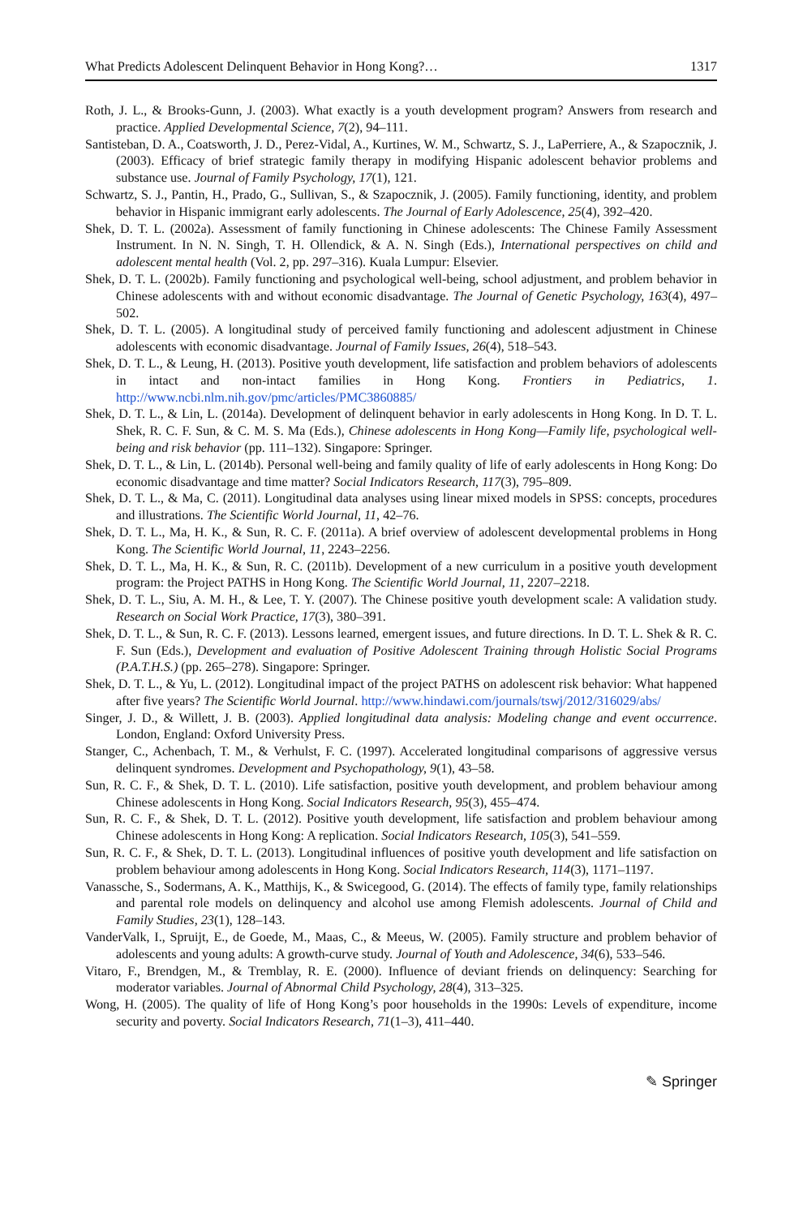What Predicts Adolescent Delinquent Behavior in Hong Kong?… 1317
Roth, J. L., & Brooks-Gunn, J. (2003). What exactly is a youth development program? Answers from research and practice. Applied Developmental Science, 7(2), 94–111.
Santisteban, D. A., Coatsworth, J. D., Perez-Vidal, A., Kurtines, W. M., Schwartz, S. J., LaPerriere, A., & Szapocznik, J. (2003). Efficacy of brief strategic family therapy in modifying Hispanic adolescent behavior problems and substance use. Journal of Family Psychology, 17(1), 121.
Schwartz, S. J., Pantin, H., Prado, G., Sullivan, S., & Szapocznik, J. (2005). Family functioning, identity, and problem behavior in Hispanic immigrant early adolescents. The Journal of Early Adolescence, 25(4), 392–420.
Shek, D. T. L. (2002a). Assessment of family functioning in Chinese adolescents: The Chinese Family Assessment Instrument. In N. N. Singh, T. H. Ollendick, & A. N. Singh (Eds.), International perspectives on child and adolescent mental health (Vol. 2, pp. 297–316). Kuala Lumpur: Elsevier.
Shek, D. T. L. (2002b). Family functioning and psychological well-being, school adjustment, and problem behavior in Chinese adolescents with and without economic disadvantage. The Journal of Genetic Psychology, 163(4), 497–502.
Shek, D. T. L. (2005). A longitudinal study of perceived family functioning and adolescent adjustment in Chinese adolescents with economic disadvantage. Journal of Family Issues, 26(4), 518–543.
Shek, D. T. L., & Leung, H. (2013). Positive youth development, life satisfaction and problem behaviors of adolescents in intact and non-intact families in Hong Kong. Frontiers in Pediatrics, 1. http://www.ncbi.nlm.nih.gov/pmc/articles/PMC3860885/
Shek, D. T. L., & Lin, L. (2014a). Development of delinquent behavior in early adolescents in Hong Kong. In D. T. L. Shek, R. C. F. Sun, & C. M. S. Ma (Eds.), Chinese adolescents in Hong Kong—Family life, psychological well-being and risk behavior (pp. 111–132). Singapore: Springer.
Shek, D. T. L., & Lin, L. (2014b). Personal well-being and family quality of life of early adolescents in Hong Kong: Do economic disadvantage and time matter? Social Indicators Research, 117(3), 795–809.
Shek, D. T. L., & Ma, C. (2011). Longitudinal data analyses using linear mixed models in SPSS: concepts, procedures and illustrations. The Scientific World Journal, 11, 42–76.
Shek, D. T. L., Ma, H. K., & Sun, R. C. F. (2011a). A brief overview of adolescent developmental problems in Hong Kong. The Scientific World Journal, 11, 2243–2256.
Shek, D. T. L., Ma, H. K., & Sun, R. C. (2011b). Development of a new curriculum in a positive youth development program: the Project PATHS in Hong Kong. The Scientific World Journal, 11, 2207–2218.
Shek, D. T. L., Siu, A. M. H., & Lee, T. Y. (2007). The Chinese positive youth development scale: A validation study. Research on Social Work Practice, 17(3), 380–391.
Shek, D. T. L., & Sun, R. C. F. (2013). Lessons learned, emergent issues, and future directions. In D. T. L. Shek & R. C. F. Sun (Eds.), Development and evaluation of Positive Adolescent Training through Holistic Social Programs (P.A.T.H.S.) (pp. 265–278). Singapore: Springer.
Shek, D. T. L., & Yu, L. (2012). Longitudinal impact of the project PATHS on adolescent risk behavior: What happened after five years? The Scientific World Journal. http://www.hindawi.com/journals/tswj/2012/316029/abs/
Singer, J. D., & Willett, J. B. (2003). Applied longitudinal data analysis: Modeling change and event occurrence. London, England: Oxford University Press.
Stanger, C., Achenbach, T. M., & Verhulst, F. C. (1997). Accelerated longitudinal comparisons of aggressive versus delinquent syndromes. Development and Psychopathology, 9(1), 43–58.
Sun, R. C. F., & Shek, D. T. L. (2010). Life satisfaction, positive youth development, and problem behaviour among Chinese adolescents in Hong Kong. Social Indicators Research, 95(3), 455–474.
Sun, R. C. F., & Shek, D. T. L. (2012). Positive youth development, life satisfaction and problem behaviour among Chinese adolescents in Hong Kong: A replication. Social Indicators Research, 105(3), 541–559.
Sun, R. C. F., & Shek, D. T. L. (2013). Longitudinal influences of positive youth development and life satisfaction on problem behaviour among adolescents in Hong Kong. Social Indicators Research, 114(3), 1171–1197.
Vanassche, S., Sodermans, A. K., Matthijs, K., & Swicegood, G. (2014). The effects of family type, family relationships and parental role models on delinquency and alcohol use among Flemish adolescents. Journal of Child and Family Studies, 23(1), 128–143.
VanderValk, I., Spruijt, E., de Goede, M., Maas, C., & Meeus, W. (2005). Family structure and problem behavior of adolescents and young adults: A growth-curve study. Journal of Youth and Adolescence, 34(6), 533–546.
Vitaro, F., Brendgen, M., & Tremblay, R. E. (2000). Influence of deviant friends on delinquency: Searching for moderator variables. Journal of Abnormal Child Psychology, 28(4), 313–325.
Wong, H. (2005). The quality of life of Hong Kong’s poor households in the 1990s: Levels of expenditure, income security and poverty. Social Indicators Research, 71(1–3), 411–440.
✎ Springer